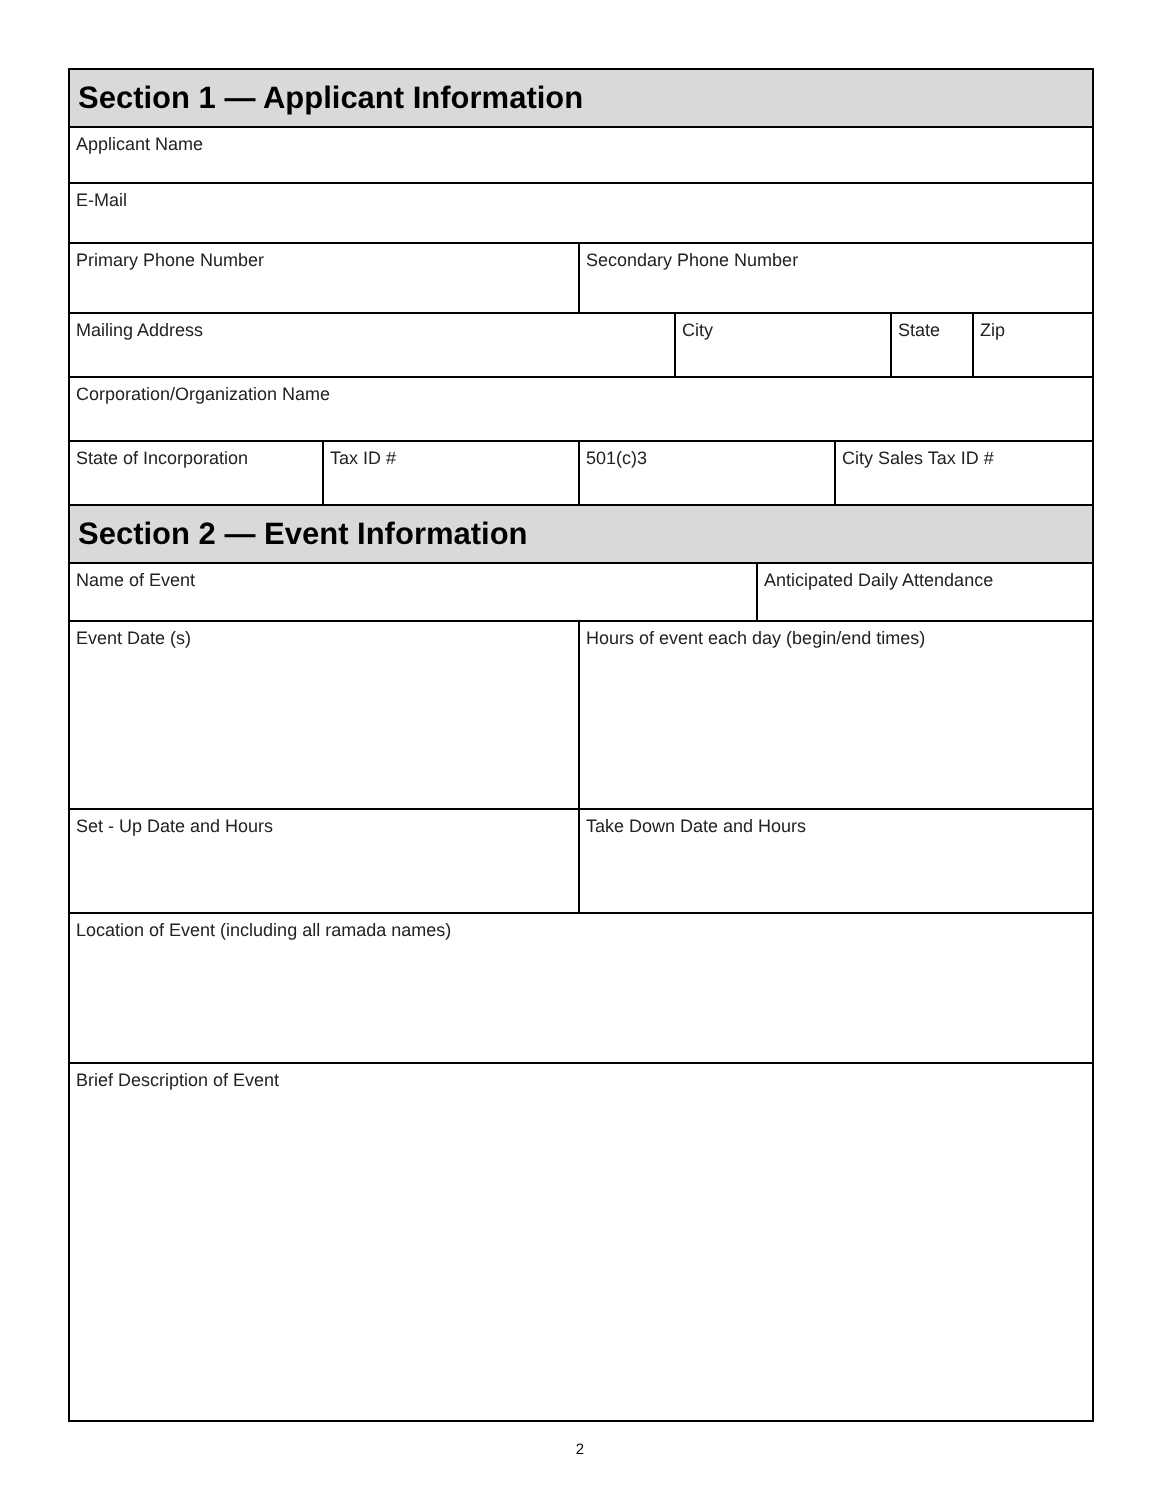| Section 1 — Applicant Information | | | | | | | |
| Applicant Name | | | | | | | |
| E-Mail | | | | | | | |
| Primary Phone Number | | Secondary Phone Number | | | | | |
| Mailing Address | | | City | | | State | Zip |
| Corporation/Organization Name | | | | | | | |
| State of Incorporation | Tax ID # | 501(c)3 | | | City Sales Tax ID # | | |
| Section 2 — Event Information | | | | | | | |
| Name of Event | | | | Anticipated Daily Attendance | | | |
| Event Date (s) | | Hours of event each day (begin/end times) | | | | | |
| Set - Up Date and Hours | | Take Down Date and Hours | | | | | |
| Location of Event (including all ramada names) | | | | | | | |
| Brief Description of Event | | | | | | | |
2